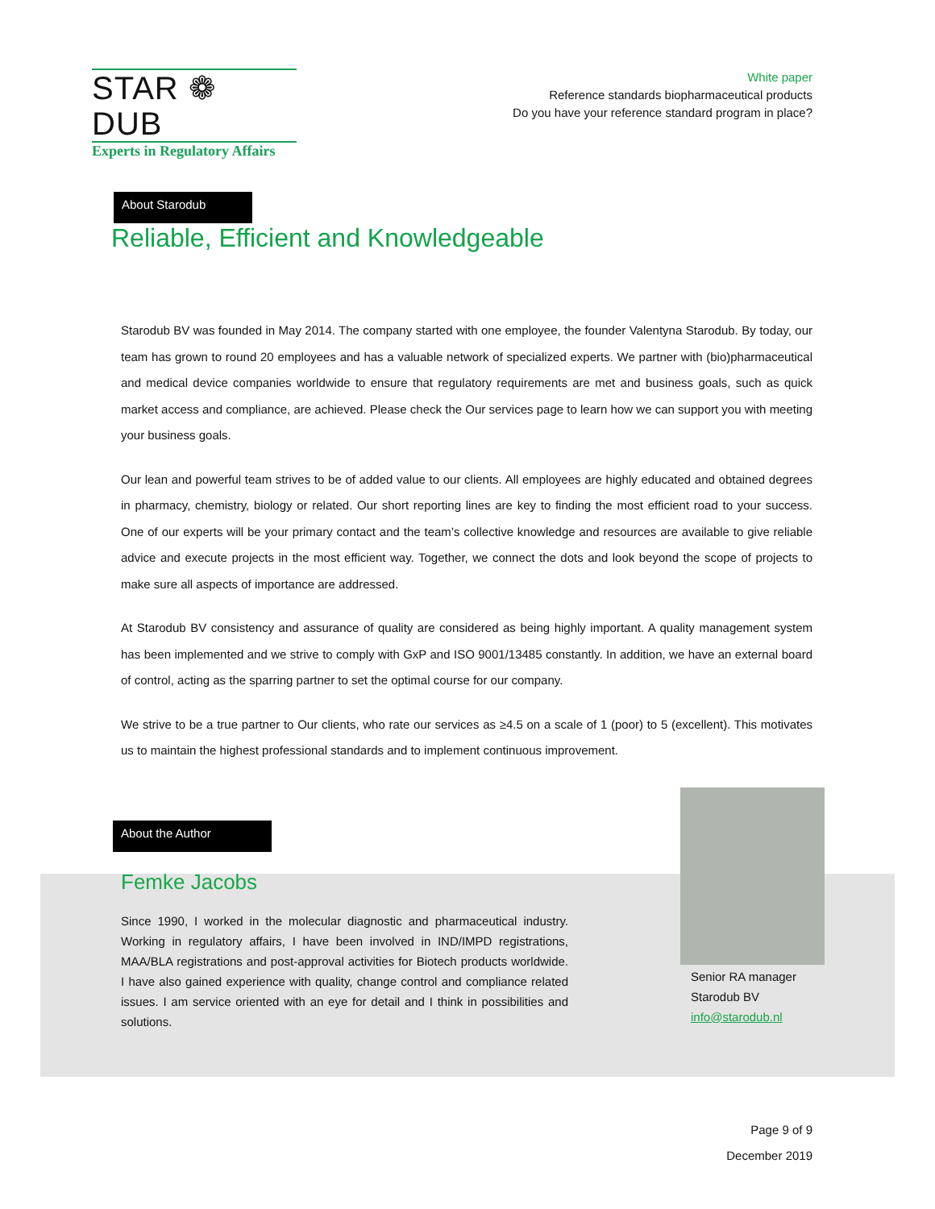STAR ❁ DUB
Experts in Regulatory Affairs
White paper
Reference standards biopharmaceutical products
Do you have your reference standard program in place?
About Starodub
Reliable, Efficient and Knowledgeable
Starodub BV was founded in May 2014. The company started with one employee, the founder Valentyna Starodub. By today, our team has grown to round 20 employees and has a valuable network of specialized experts. We partner with (bio)pharmaceutical and medical device companies worldwide to ensure that regulatory requirements are met and business goals, such as quick market access and compliance, are achieved. Please check the Our services page to learn how we can support you with meeting your business goals.
Our lean and powerful team strives to be of added value to our clients. All employees are highly educated and obtained degrees in pharmacy, chemistry, biology or related. Our short reporting lines are key to finding the most efficient road to your success. One of our experts will be your primary contact and the team’s collective knowledge and resources are available to give reliable advice and execute projects in the most efficient way. Together, we connect the dots and look beyond the scope of projects to make sure all aspects of importance are addressed.
At Starodub BV consistency and assurance of quality are considered as being highly important. A quality management system has been implemented and we strive to comply with GxP and ISO 9001/13485 constantly. In addition, we have an external board of control, acting as the sparring partner to set the optimal course for our company.
We strive to be a true partner to Our clients, who rate our services as ≥4.5 on a scale of 1 (poor) to 5 (excellent). This motivates us to maintain the highest professional standards and to implement continuous improvement.
About the Author
Femke Jacobs
Since 1990, I worked in the molecular diagnostic and pharmaceutical industry. Working in regulatory affairs, I have been involved in IND/IMPD registrations, MAA/BLA registrations and post-approval activities for Biotech products worldwide. I have also gained experience with quality, change control and compliance related issues. I am service oriented with an eye for detail and I think in possibilities and solutions.
Senior RA manager
Starodub BV
info@starodub.nl
Page 9 of 9
December 2019